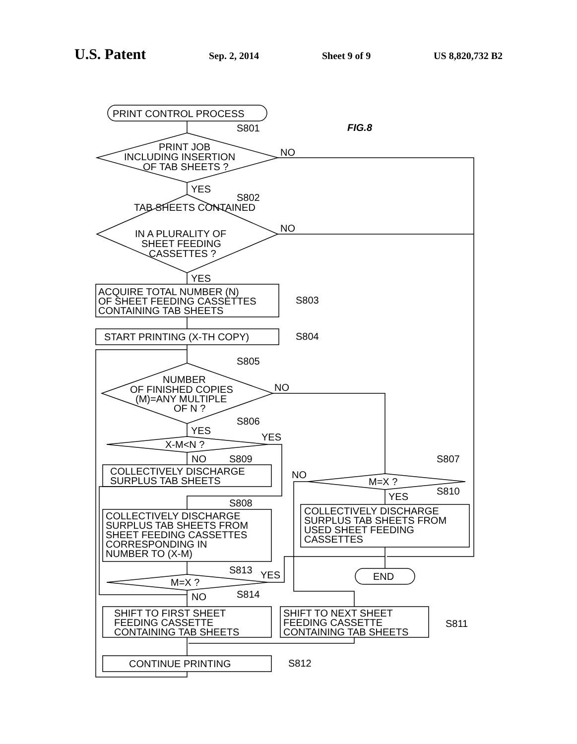U.S. Patent Sep. 2, 2014 Sheet 9 of 9 US 8,820,732 B2
PRINT CONTROL PROCESS
FIG.8
PRINT JOB
INCLUDING INSERTION
OF TAB SHEETS ?
S801
NO
YES
TAB SHEETS CONTAINED
IN A PLURALITY OF
SHEET FEEDING
CASSETTES ?
S802
NO
YES
ACQUIRE TOTAL NUMBER (N)
OF SHEET FEEDING CASSETTES
CONTAINING TAB SHEETS
S803
START PRINTING (X-TH COPY)
S804
NUMBER
OF FINISHED COPIES
(M)=ANY MULTIPLE
OF N ?
S805
NO
YES
S806
X-M<N ?
YES
NO
S809
COLLECTIVELY DISCHARGE
SURPLUS TAB SHEETS
S808
COLLECTIVELY DISCHARGE
SURPLUS TAB SHEETS FROM
SHEET FEEDING CASSETTES
CORRESPONDING IN
NUMBER TO (X-M)
M=X ?
S813
YES
NO
S814
SHIFT TO FIRST SHEET
FEEDING CASSETTE
CONTAINING TAB SHEETS
CONTINUE PRINTING
S812
S807
M=X ?
NO
YES
S810
COLLECTIVELY DISCHARGE
SURPLUS TAB SHEETS FROM
USED SHEET FEEDING
CASSETTES
END
SHIFT TO NEXT SHEET
FEEDING CASSETTE
CONTAINING TAB SHEETS
S811